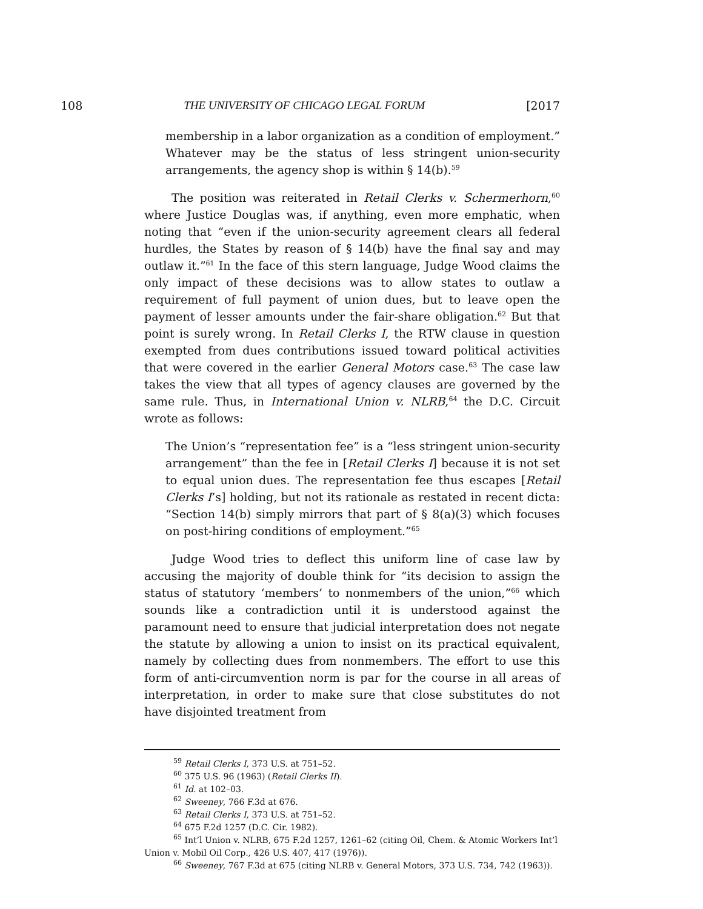108 THE UNIVERSITY OF CHICAGO LEGAL FORUM [2017
membership in a labor organization as a condition of employment.” Whatever may be the status of less stringent union-security arrangements, the agency shop is within § 14(b).<sup>59</sup>
The position was reiterated in Retail Clerks v. Schermerhorn,<sup>60</sup> where Justice Douglas was, if anything, even more emphatic, when noting that “even if the union-security agreement clears all federal hurdles, the States by reason of § 14(b) have the final say and may outlaw it.”<sup>61</sup> In the face of this stern language, Judge Wood claims the only impact of these decisions was to allow states to outlaw a requirement of full payment of union dues, but to leave open the payment of lesser amounts under the fair-share obligation.<sup>62</sup> But that point is surely wrong. In Retail Clerks I, the RTW clause in question exempted from dues contributions issued toward political activities that were covered in the earlier General Motors case.<sup>63</sup> The case law takes the view that all types of agency clauses are governed by the same rule. Thus, in International Union v. NLRB,<sup>64</sup> the D.C. Circuit wrote as follows:
The Union’s “representation fee” is a “less stringent union-security arrangement” than the fee in [Retail Clerks I] because it is not set to equal union dues. The representation fee thus escapes [Retail Clerks I’s] holding, but not its rationale as restated in recent dicta: “Section 14(b) simply mirrors that part of § 8(a)(3) which focuses on post-hiring conditions of employment.”<sup>65</sup>
Judge Wood tries to deflect this uniform line of case law by accusing the majority of double think for “its decision to assign the status of statutory ‘members’ to nonmembers of the union,”<sup>66</sup> which sounds like a contradiction until it is understood against the paramount need to ensure that judicial interpretation does not negate the statute by allowing a union to insist on its practical equivalent, namely by collecting dues from nonmembers. The effort to use this form of anti-circumvention norm is par for the course in all areas of interpretation, in order to make sure that close substitutes do not have disjointed treatment from
<sup>59</sup> Retail Clerks I, 373 U.S. at 751–52.
<sup>60</sup> 375 U.S. 96 (1963) (Retail Clerks II).
<sup>61</sup> Id. at 102–03.
<sup>62</sup> Sweeney, 766 F.3d at 676.
<sup>63</sup> Retail Clerks I, 373 U.S. at 751–52.
<sup>64</sup> 675 F.2d 1257 (D.C. Cir. 1982).
<sup>65</sup> Int’l Union v. NLRB, 675 F.2d 1257, 1261–62 (citing Oil, Chem. & Atomic Workers Int’l Union v. Mobil Oil Corp., 426 U.S. 407, 417 (1976)).
<sup>66</sup> Sweeney, 767 F.3d at 675 (citing NLRB v. General Motors, 373 U.S. 734, 742 (1963)).